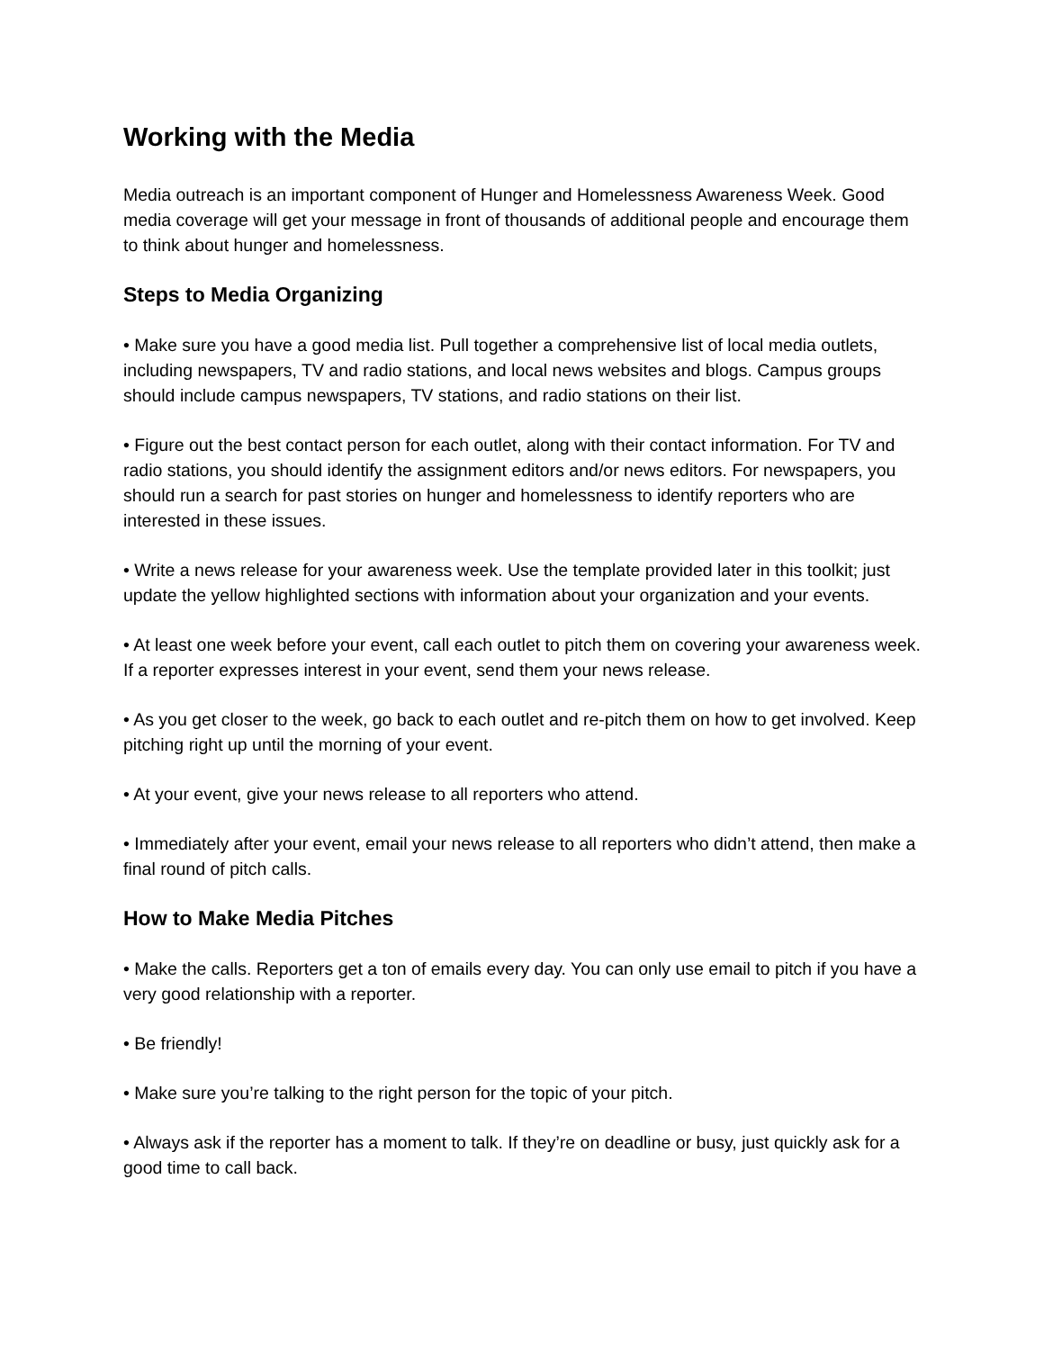Working with the Media
Media outreach is an important component of Hunger and Homelessness Awareness Week. Good media coverage will get your message in front of thousands of additional people and encourage them to think about hunger and homelessness.
Steps to Media Organizing
• Make sure you have a good media list. Pull together a comprehensive list of local media outlets, including newspapers, TV and radio stations, and local news websites and blogs. Campus groups should include campus newspapers, TV stations, and radio stations on their list.
• Figure out the best contact person for each outlet, along with their contact information. For TV and radio stations, you should identify the assignment editors and/or news editors. For newspapers, you should run a search for past stories on hunger and homelessness to identify reporters who are interested in these issues.
• Write a news release for your awareness week. Use the template provided later in this toolkit; just update the yellow highlighted sections with information about your organization and your events.
• At least one week before your event, call each outlet to pitch them on covering your awareness week. If a reporter expresses interest in your event, send them your news release.
• As you get closer to the week, go back to each outlet and re-pitch them on how to get involved. Keep pitching right up until the morning of your event.
• At your event, give your news release to all reporters who attend.
• Immediately after your event, email your news release to all reporters who didn’t attend, then make a final round of pitch calls.
How to Make Media Pitches
• Make the calls. Reporters get a ton of emails every day. You can only use email to pitch if you have a very good relationship with a reporter.
• Be friendly!
• Make sure you’re talking to the right person for the topic of your pitch.
• Always ask if the reporter has a moment to talk. If they’re on deadline or busy, just quickly ask for a good time to call back.